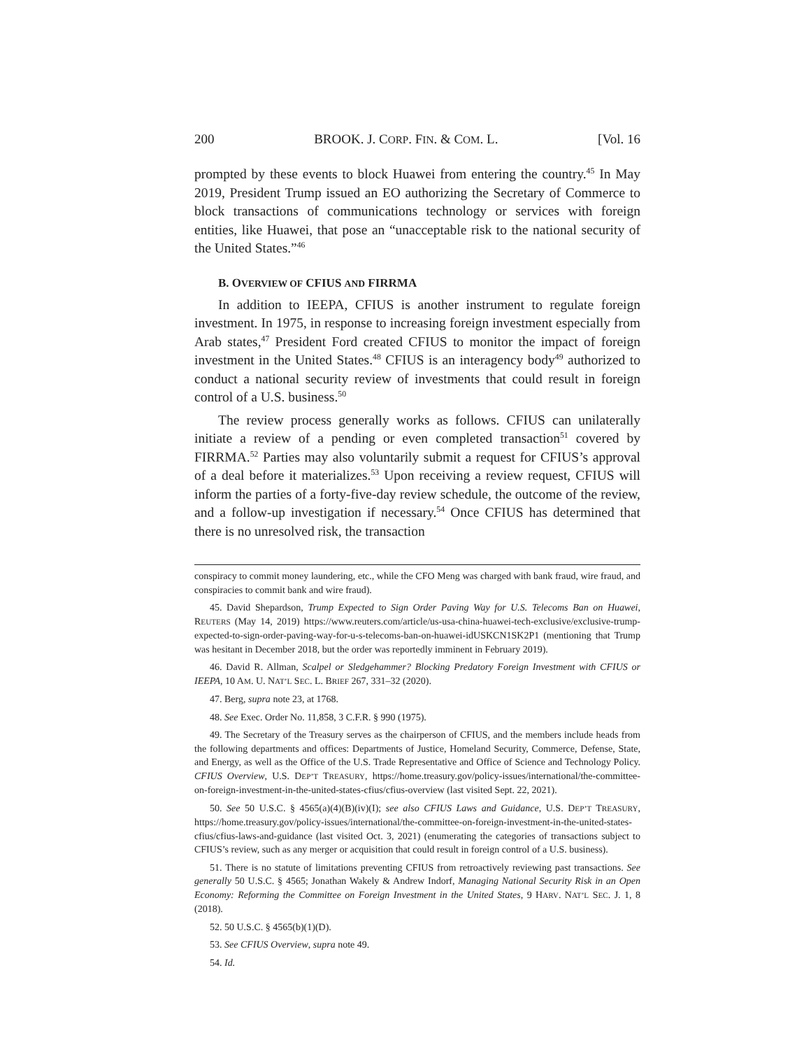200 BROOK. J. CORP. FIN. & COM. L. [Vol. 16
prompted by these events to block Huawei from entering the country.<sup>45</sup> In May 2019, President Trump issued an EO authorizing the Secretary of Commerce to block transactions of communications technology or services with foreign entities, like Huawei, that pose an “unacceptable risk to the national security of the United States.”<sup>46</sup>
B. OVERVIEW OF CFIUS AND FIRRMA
In addition to IEEPA, CFIUS is another instrument to regulate foreign investment. In 1975, in response to increasing foreign investment especially from Arab states,<sup>47</sup> President Ford created CFIUS to monitor the impact of foreign investment in the United States.<sup>48</sup> CFIUS is an interagency body<sup>49</sup> authorized to conduct a national security review of investments that could result in foreign control of a U.S. business.<sup>50</sup>
The review process generally works as follows. CFIUS can unilaterally initiate a review of a pending or even completed transaction<sup>51</sup> covered by FIRRMA.<sup>52</sup> Parties may also voluntarily submit a request for CFIUS’s approval of a deal before it materializes.<sup>53</sup> Upon receiving a review request, CFIUS will inform the parties of a forty-five-day review schedule, the outcome of the review, and a follow-up investigation if necessary.<sup>54</sup> Once CFIUS has determined that there is no unresolved risk, the transaction
conspiracy to commit money laundering, etc., while the CFO Meng was charged with bank fraud, wire fraud, and conspiracies to commit bank and wire fraud).
45. David Shepardson, Trump Expected to Sign Order Paving Way for U.S. Telecoms Ban on Huawei, REUTERS (May 14, 2019) https://www.reuters.com/article/us-usa-china-huawei-tech-exclusive/exclusive-trump-expected-to-sign-order-paving-way-for-u-s-telecoms-ban-on-huawei-idUSKCN1SK2P1 (mentioning that Trump was hesitant in December 2018, but the order was reportedly imminent in February 2019).
46. David R. Allman, Scalpel or Sledgehammer? Blocking Predatory Foreign Investment with CFIUS or IEEPA, 10 AM. U. NAT’L SEC. L. BRIEF 267, 331–32 (2020).
47. Berg, supra note 23, at 1768.
48. See Exec. Order No. 11,858, 3 C.F.R. § 990 (1975).
49. The Secretary of the Treasury serves as the chairperson of CFIUS, and the members include heads from the following departments and offices: Departments of Justice, Homeland Security, Commerce, Defense, State, and Energy, as well as the Office of the U.S. Trade Representative and Office of Science and Technology Policy. CFIUS Overview, U.S. DEP’T TREASURY, https://home.treasury.gov/policy-issues/international/the-committee-on-foreign-investment-in-the-united-states-cfius/cfius-overview (last visited Sept. 22, 2021).
50. See 50 U.S.C. § 4565(a)(4)(B)(iv)(I); see also CFIUS Laws and Guidance, U.S. DEP’T TREASURY, https://home.treasury.gov/policy-issues/international/the-committee-on-foreign-investment-in-the-united-states-cfius/cfius-laws-and-guidance (last visited Oct. 3, 2021) (enumerating the categories of transactions subject to CFIUS’s review, such as any merger or acquisition that could result in foreign control of a U.S. business).
51. There is no statute of limitations preventing CFIUS from retroactively reviewing past transactions. See generally 50 U.S.C. § 4565; Jonathan Wakely & Andrew Indorf, Managing National Security Risk in an Open Economy: Reforming the Committee on Foreign Investment in the United States, 9 HARV. NAT’L SEC. J. 1, 8 (2018).
52. 50 U.S.C. § 4565(b)(1)(D).
53. See CFIUS Overview, supra note 49.
54. Id.